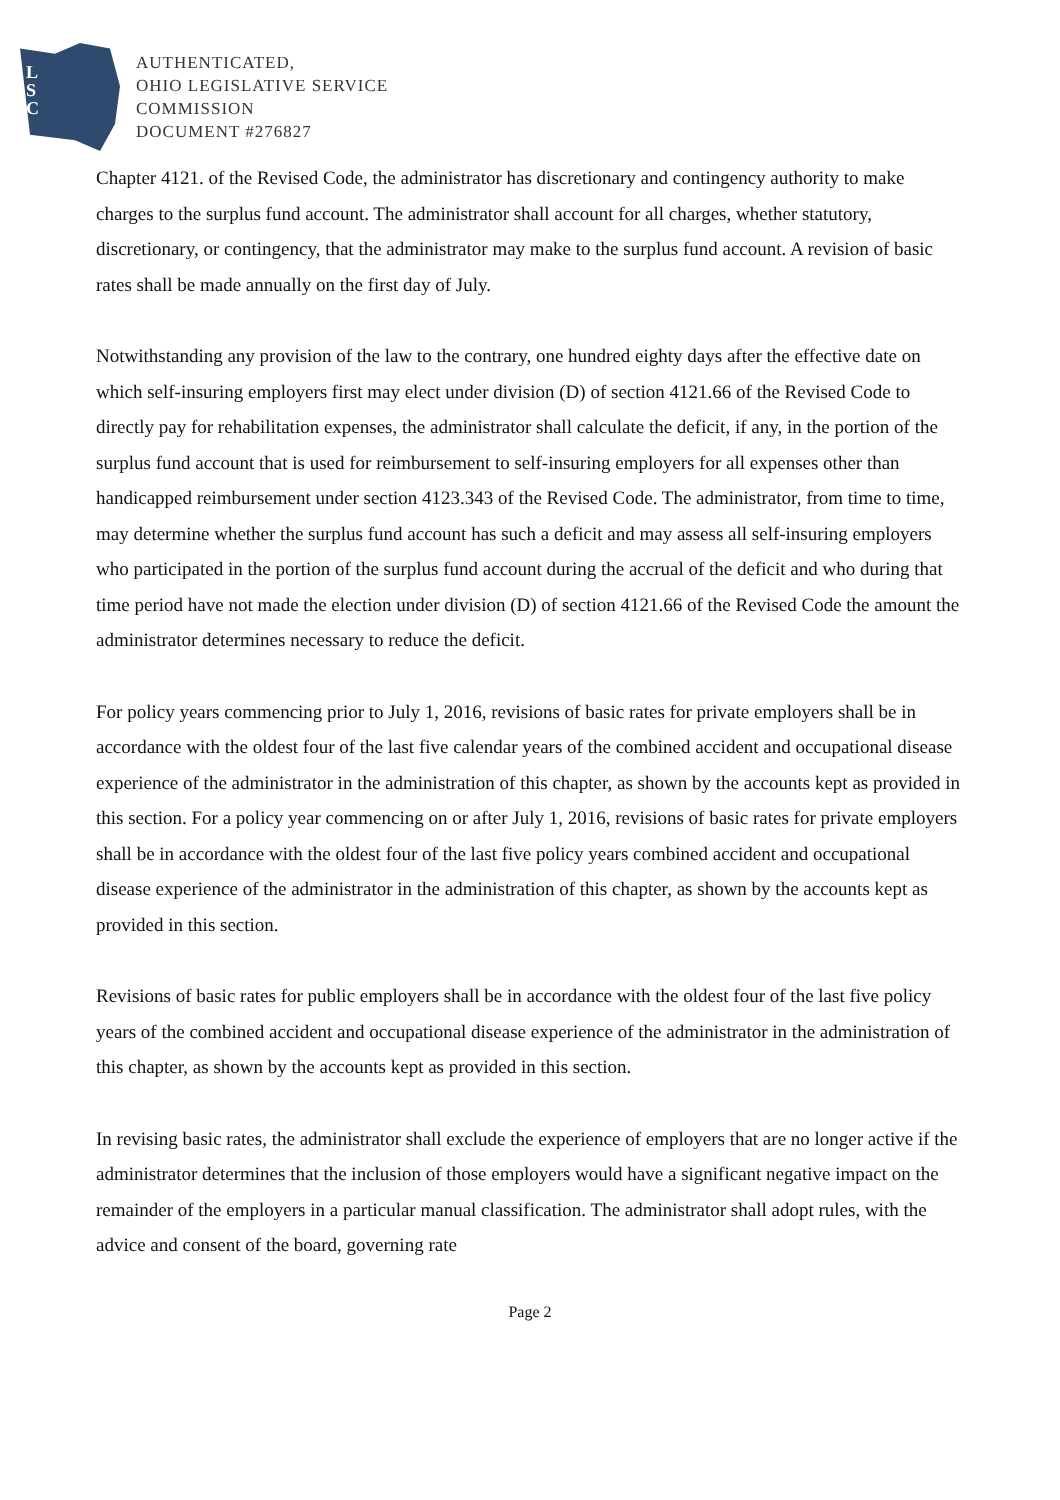L
S
C
AUTHENTICATED,
OHIO LEGISLATIVE SERVICE
COMMISSION
DOCUMENT #276827
Chapter 4121. of the Revised Code, the administrator has discretionary and contingency authority to make charges to the surplus fund account. The administrator shall account for all charges, whether statutory, discretionary, or contingency, that the administrator may make to the surplus fund account. A revision of basic rates shall be made annually on the first day of July.
Notwithstanding any provision of the law to the contrary, one hundred eighty days after the effective date on which self-insuring employers first may elect under division (D) of section 4121.66 of the Revised Code to directly pay for rehabilitation expenses, the administrator shall calculate the deficit, if any, in the portion of the surplus fund account that is used for reimbursement to self-insuring employers for all expenses other than handicapped reimbursement under section 4123.343 of the Revised Code. The administrator, from time to time, may determine whether the surplus fund account has such a deficit and may assess all self-insuring employers who participated in the portion of the surplus fund account during the accrual of the deficit and who during that time period have not made the election under division (D) of section 4121.66 of the Revised Code the amount the administrator determines necessary to reduce the deficit.
For policy years commencing prior to July 1, 2016, revisions of basic rates for private employers shall be in accordance with the oldest four of the last five calendar years of the combined accident and occupational disease experience of the administrator in the administration of this chapter, as shown by the accounts kept as provided in this section. For a policy year commencing on or after July 1, 2016, revisions of basic rates for private employers shall be in accordance with the oldest four of the last five policy years combined accident and occupational disease experience of the administrator in the administration of this chapter, as shown by the accounts kept as provided in this section.
Revisions of basic rates for public employers shall be in accordance with the oldest four of the last five policy years of the combined accident and occupational disease experience of the administrator in the administration of this chapter, as shown by the accounts kept as provided in this section.
In revising basic rates, the administrator shall exclude the experience of employers that are no longer active if the administrator determines that the inclusion of those employers would have a significant negative impact on the remainder of the employers in a particular manual classification. The administrator shall adopt rules, with the advice and consent of the board, governing rate
Page 2